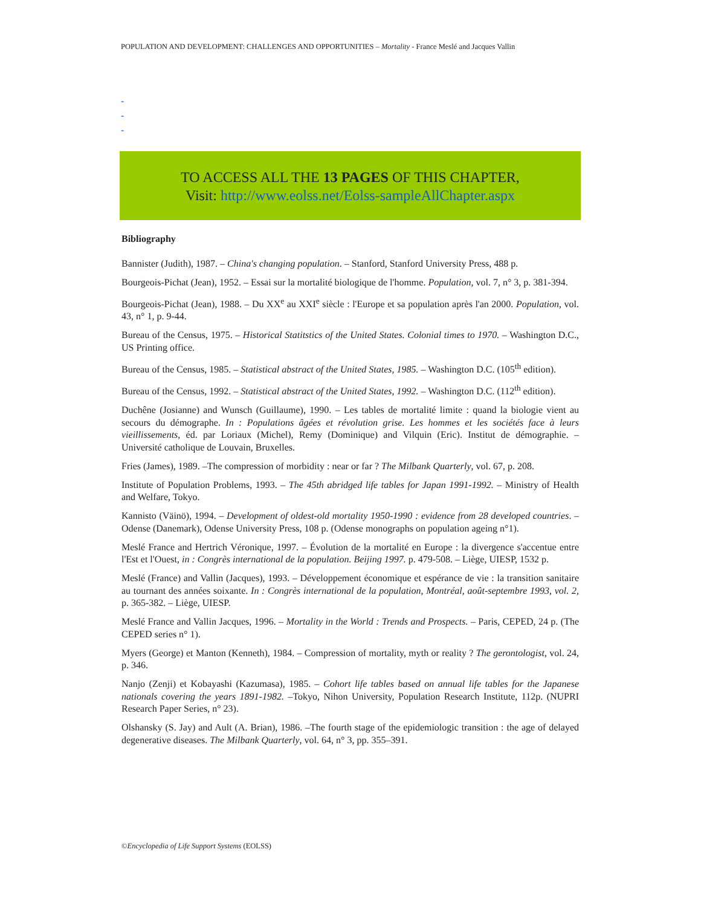POPULATION AND DEVELOPMENT: CHALLENGES AND OPPORTUNITIES – Mortality - France Meslé and Jacques Vallin
-
-
-
TO ACCESS ALL THE 13 PAGES OF THIS CHAPTER,
Visit: http://www.eolss.net/Eolss-sampleAllChapter.aspx
Bibliography
Bannister (Judith), 1987. – China's changing population. – Stanford, Stanford University Press, 488 p.
Bourgeois-Pichat (Jean), 1952. – Essai sur la mortalité biologique de l'homme. Population, vol. 7, n° 3, p. 381-394.
Bourgeois-Pichat (Jean), 1988. – Du XX<sup>e</sup> au XXI<sup>e</sup> siècle : l'Europe et sa population après l'an 2000. Population, vol. 43, n° 1, p. 9-44.
Bureau of the Census, 1975. – Historical Statitstics of the United States. Colonial times to 1970. – Washington D.C., US Printing office.
Bureau of the Census, 1985. – Statistical abstract of the United States, 1985. – Washington D.C. (105<sup>th</sup> edition).
Bureau of the Census, 1992. – Statistical abstract of the United States, 1992. – Washington D.C. (112<sup>th</sup> edition).
Duchêne (Josianne) and Wunsch (Guillaume), 1990. – Les tables de mortalité limite : quand la biologie vient au secours du démographe. In : Populations âgées et révolution grise. Les hommes et les sociétés face à leurs vieillissements, éd. par Loriaux (Michel), Remy (Dominique) and Vilquin (Eric). Institut de démographie. – Université catholique de Louvain, Bruxelles.
Fries (James), 1989. –The compression of morbidity : near or far ? The Milbank Quarterly, vol. 67, p. 208.
Institute of Population Problems, 1993. – The 45th abridged life tables for Japan 1991-1992. – Ministry of Health and Welfare, Tokyo.
Kannisto (Väinö), 1994. – Development of oldest-old mortality 1950-1990 : evidence from 28 developed countries. – Odense (Danemark), Odense University Press, 108 p. (Odense monographs on population ageing n°1).
Meslé France and Hertrich Véronique, 1997. – Évolution de la mortalité en Europe : la divergence s'accentue entre l'Est et l'Ouest, in : Congrès international de la population. Beijing 1997. p. 479-508. – Liège, UIESP, 1532 p.
Meslé (France) and Vallin (Jacques), 1993. – Développement économique et espérance de vie : la transition sanitaire au tournant des années soixante. In : Congrès international de la population, Montréal, août-septembre 1993, vol. 2, p. 365-382. – Liège, UIESP.
Meslé France and Vallin Jacques, 1996. – Mortality in the World : Trends and Prospects. – Paris, CEPED, 24 p. (The CEPED series n° 1).
Myers (George) et Manton (Kenneth), 1984. – Compression of mortality, myth or reality ? The gerontologist, vol. 24, p. 346.
Nanjo (Zenji) et Kobayashi (Kazumasa), 1985. – Cohort life tables based on annual life tables for the Japanese nationals covering the years 1891-1982. –Tokyo, Nihon University, Population Research Institute, 112p. (NUPRI Research Paper Series, n° 23).
Olshansky (S. Jay) and Ault (A. Brian), 1986. –The fourth stage of the epidemiologic transition : the age of delayed degenerative diseases. The Milbank Quarterly, vol. 64, n° 3, pp. 355–391.
©Encyclopedia of Life Support Systems (EOLSS)